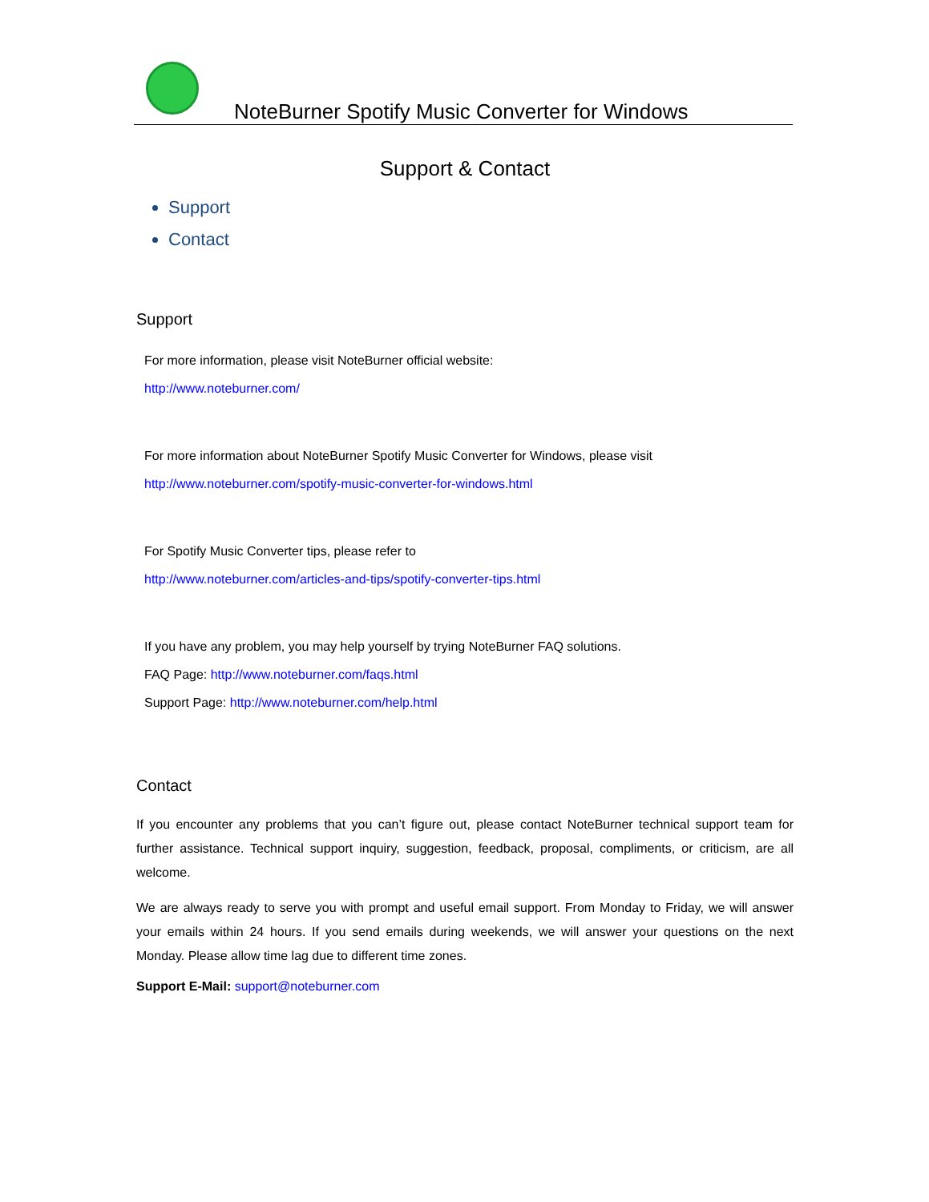NoteBurner Spotify Music Converter for Windows
Support & Contact
Support
Contact
Support
For more information, please visit NoteBurner official website:
http://www.noteburner.com/
For more information about NoteBurner Spotify Music Converter for Windows, please visit
http://www.noteburner.com/spotify-music-converter-for-windows.html
For Spotify Music Converter tips, please refer to
http://www.noteburner.com/articles-and-tips/spotify-converter-tips.html
If you have any problem, you may help yourself by trying NoteBurner FAQ solutions.
FAQ Page: http://www.noteburner.com/faqs.html
Support Page: http://www.noteburner.com/help.html
Contact
If you encounter any problems that you can’t figure out, please contact NoteBurner technical support team for further assistance. Technical support inquiry, suggestion, feedback, proposal, compliments, or criticism, are all welcome.
We are always ready to serve you with prompt and useful email support. From Monday to Friday, we will answer your emails within 24 hours. If you send emails during weekends, we will answer your questions on the next Monday. Please allow time lag due to different time zones.
Support E-Mail: support@noteburner.com